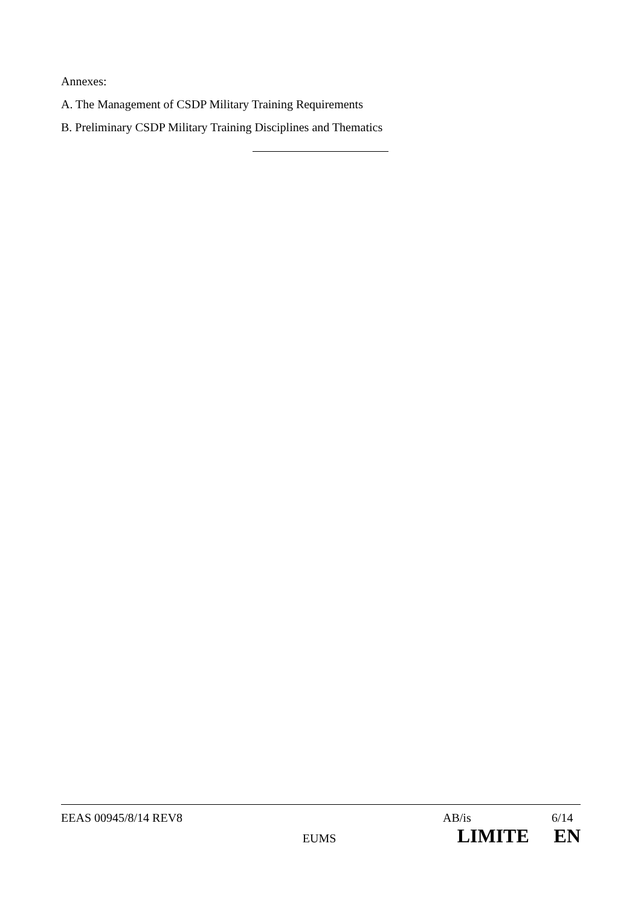Annexes:
A. The Management of CSDP Military Training Requirements
B. Preliminary CSDP Military Training Disciplines and Thematics
EEAS 00945/8/14 REV8 AB/is 6/14
EUMS LIMITE EN